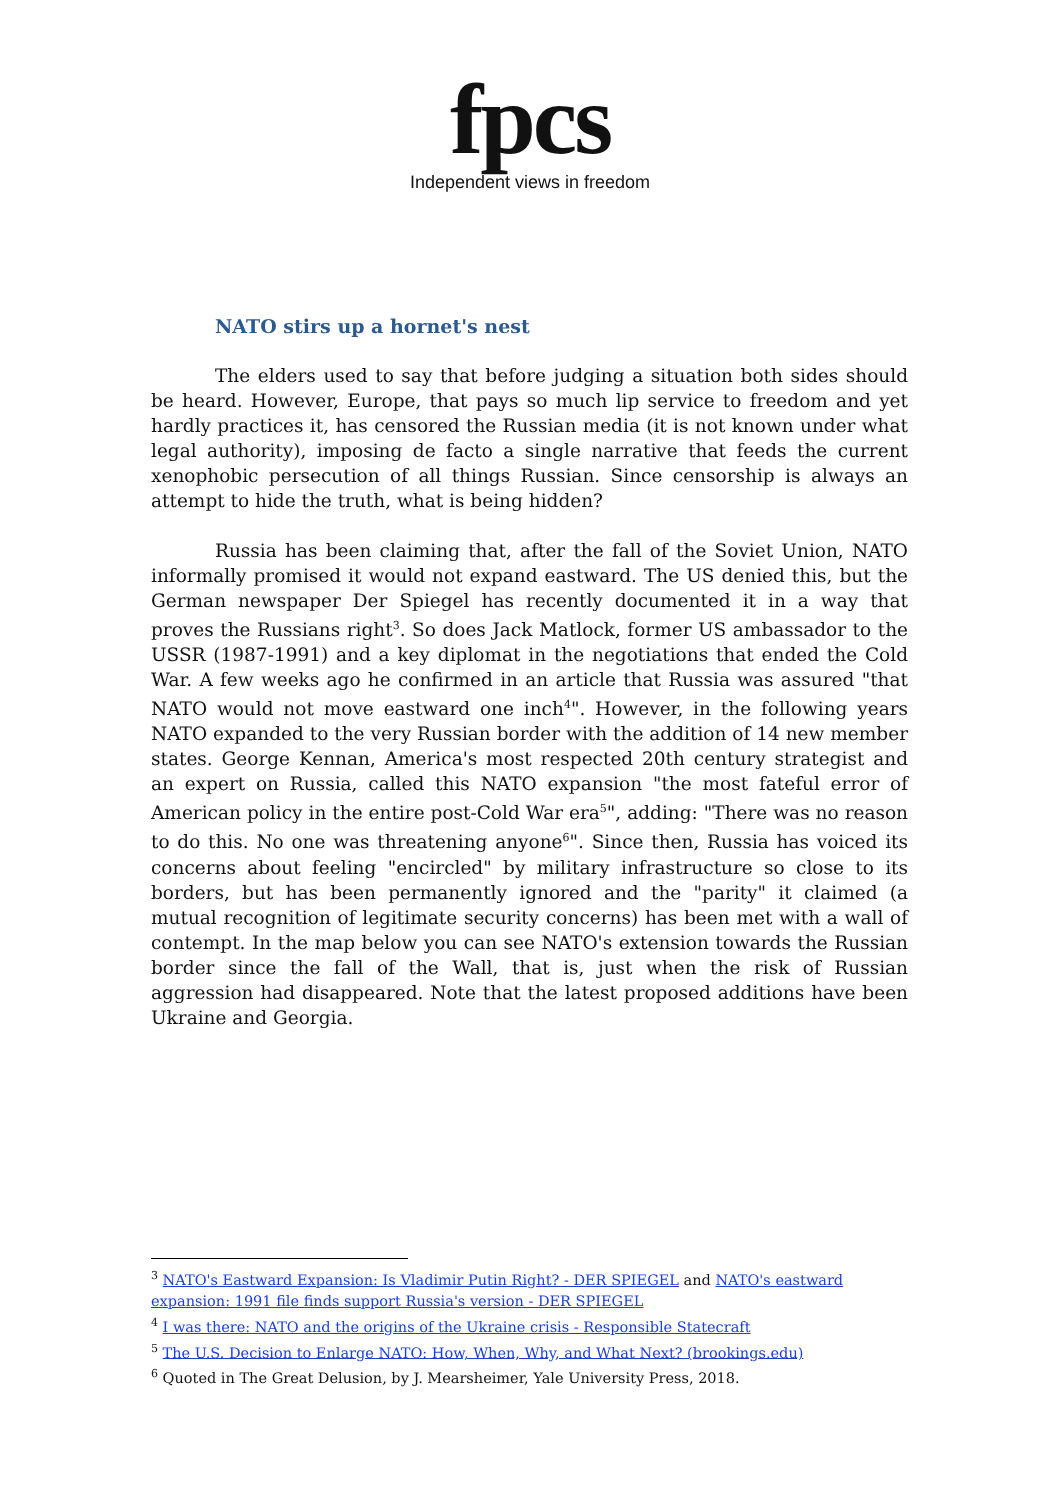fpcs
Independent views in freedom
NATO stirs up a hornet's nest
The elders used to say that before judging a situation both sides should be heard. However, Europe, that pays so much lip service to freedom and yet hardly practices it, has censored the Russian media (it is not known under what legal authority), imposing de facto a single narrative that feeds the current xenophobic persecution of all things Russian. Since censorship is always an attempt to hide the truth, what is being hidden?
Russia has been claiming that, after the fall of the Soviet Union, NATO informally promised it would not expand eastward. The US denied this, but the German newspaper Der Spiegel has recently documented it in a way that proves the Russians right<sup>3</sup>. So does Jack Matlock, former US ambassador to the USSR (1987-1991) and a key diplomat in the negotiations that ended the Cold War. A few weeks ago he confirmed in an article that Russia was assured "that NATO would not move eastward one inch<sup>4</sup>". However, in the following years NATO expanded to the very Russian border with the addition of 14 new member states. George Kennan, America's most respected 20th century strategist and an expert on Russia, called this NATO expansion "the most fateful error of American policy in the entire post-Cold War era<sup>5</sup>", adding: "There was no reason to do this. No one was threatening anyone<sup>6</sup>". Since then, Russia has voiced its concerns about feeling "encircled" by military infrastructure so close to its borders, but has been permanently ignored and the "parity" it claimed (a mutual recognition of legitimate security concerns) has been met with a wall of contempt. In the map below you can see NATO's extension towards the Russian border since the fall of the Wall, that is, just when the risk of Russian aggression had disappeared. Note that the latest proposed additions have been Ukraine and Georgia.
<sup>3</sup> NATO's Eastward Expansion: Is Vladimir Putin Right? - DER SPIEGEL and NATO's eastward expansion: 1991 file finds support Russia's version - DER SPIEGEL
<sup>4</sup> I was there: NATO and the origins of the Ukraine crisis - Responsible Statecraft
<sup>5</sup> The U.S. Decision to Enlarge NATO: How, When, Why, and What Next? (brookings.edu)
<sup>6</sup> Quoted in The Great Delusion, by J. Mearsheimer, Yale University Press, 2018.